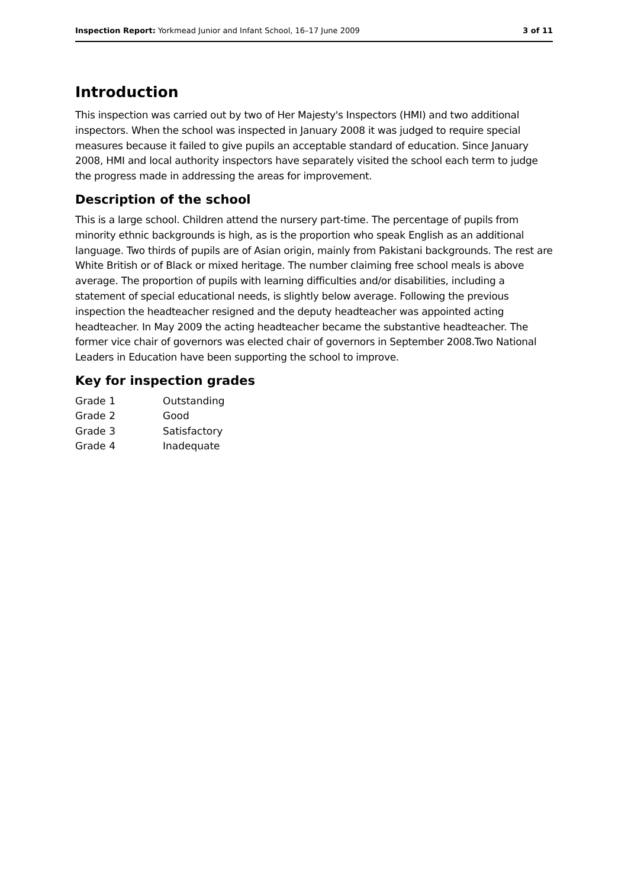Inspection Report: Yorkmead Junior and Infant School, 16–17 June 2009 3 of 11
Introduction
This inspection was carried out by two of Her Majesty's Inspectors (HMI) and two additional inspectors. When the school was inspected in January 2008 it was judged to require special measures because it failed to give pupils an acceptable standard of education. Since January 2008, HMI and local authority inspectors have separately visited the school each term to judge the progress made in addressing the areas for improvement.
Description of the school
This is a large school. Children attend the nursery part-time. The percentage of pupils from minority ethnic backgrounds is high, as is the proportion who speak English as an additional language. Two thirds of pupils are of Asian origin, mainly from Pakistani backgrounds. The rest are White British or of Black or mixed heritage. The number claiming free school meals is above average. The proportion of pupils with learning difficulties and/or disabilities, including a statement of special educational needs, is slightly below average. Following the previous inspection the headteacher resigned and the deputy headteacher was appointed acting headteacher. In May 2009 the acting headteacher became the substantive headteacher. The former vice chair of governors was elected chair of governors in September 2008.Two National Leaders in Education have been supporting the school to improve.
Key for inspection grades
| Grade 1 | Outstanding |
| Grade 2 | Good |
| Grade 3 | Satisfactory |
| Grade 4 | Inadequate |